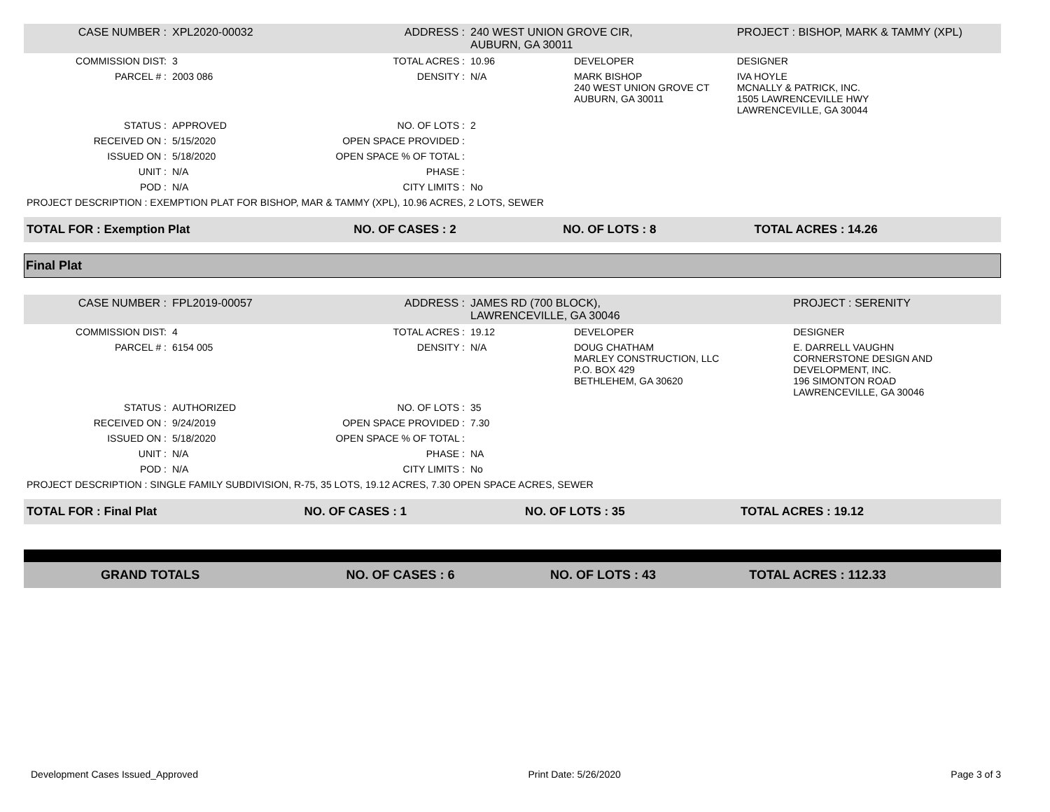| CASE NUMBER : | XPL2020-00032 | ADDRESS : | 240 WEST UNION GROVE CIR, AUBURN, GA 30011 | | PROJECT : BISHOP, MARK & TAMMY (XPL) |
| COMMISSION DIST: | 3 | TOTAL ACRES : | 10.96 | DEVELOPER | DESIGNER |
| PARCEL # : | 2003 086 | DENSITY : | N/A | MARK BISHOP 240 WEST UNION GROVE CT AUBURN, GA 30011 | IVA HOYLE MCNALLY & PATRICK, INC. 1505 LAWRENCEVILLE HWY LAWRENCEVILLE, GA 30044 |
| STATUS : | APPROVED | NO. OF LOTS : | 2 | | |
| RECEIVED ON : | 5/15/2020 | OPEN SPACE PROVIDED : | | | |
| ISSUED ON : | 5/18/2020 | OPEN SPACE % OF TOTAL : | | | |
| UNIT : | N/A | PHASE : | | | |
| POD : | N/A | CITY LIMITS : | No | | |
| PROJECT DESCRIPTION : EXEMPTION PLAT FOR BISHOP, MAR & TAMMY (XPL), 10.96 ACRES, 2 LOTS, SEWER | | | | | |
| TOTAL FOR : Exemption Plat | NO. OF CASES : 2 | NO. OF LOTS : 8 | TOTAL ACRES : 14.26 |
Final Plat
| CASE NUMBER : | FPL2019-00057 | ADDRESS : | JAMES RD (700 BLOCK), LAWRENCEVILLE, GA 30046 | | PROJECT : SERENITY |
| COMMISSION DIST: | 4 | TOTAL ACRES : | 19.12 | DEVELOPER | DESIGNER |
| PARCEL # : | 6154 005 | DENSITY : | N/A | DOUG CHATHAM MARLEY CONSTRUCTION, LLC P.O. BOX 429 BETHLEHEM, GA 30620 | E. DARRELL VAUGHN CORNERSTONE DESIGN AND DEVELOPMENT, INC. 196 SIMONTON ROAD LAWRENCEVILLE, GA 30046 |
| STATUS : | AUTHORIZED | NO. OF LOTS : | 35 | | |
| RECEIVED ON : | 9/24/2019 | OPEN SPACE PROVIDED : | 7.30 | | |
| ISSUED ON : | 5/18/2020 | OPEN SPACE % OF TOTAL : | | | |
| UNIT : | N/A | PHASE : | NA | | |
| POD : | N/A | CITY LIMITS : | No | | |
| PROJECT DESCRIPTION : SINGLE FAMILY SUBDIVISION, R-75, 35 LOTS, 19.12 ACRES, 7.30 OPEN SPACE ACRES, SEWER | | | | | |
| TOTAL FOR : Final Plat | NO. OF CASES : 1 | NO. OF LOTS : 35 | TOTAL ACRES : 19.12 |
| GRAND TOTALS | NO. OF CASES : 6 | NO. OF LOTS : 43 | TOTAL ACRES : 112.33 |
Development Cases Issued_Approved Print Date: 5/26/2020 Page 3 of 3